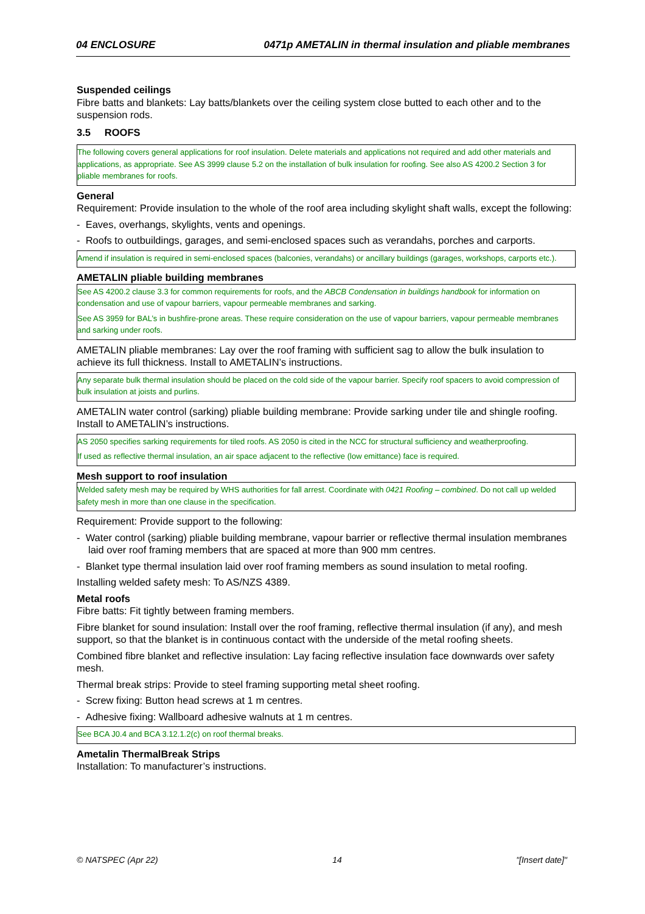04 ENCLOSURE 0471p AMETALIN in thermal insulation and pliable membranes
Suspended ceilings
Fibre batts and blankets: Lay batts/blankets over the ceiling system close butted to each other and to the suspension rods.
3.5 ROOFS
The following covers general applications for roof insulation. Delete materials and applications not required and add other materials and applications, as appropriate. See AS 3999 clause 5.2 on the installation of bulk insulation for roofing. See also AS 4200.2 Section 3 for pliable membranes for roofs.
General
Requirement: Provide insulation to the whole of the roof area including skylight shaft walls, except the following:
- Eaves, overhangs, skylights, vents and openings.
- Roofs to outbuildings, garages, and semi-enclosed spaces such as verandahs, porches and carports.
Amend if insulation is required in semi-enclosed spaces (balconies, verandahs) or ancillary buildings (garages, workshops, carports etc.).
AMETALIN pliable building membranes
See AS 4200.2 clause 3.3 for common requirements for roofs, and the ABCB Condensation in buildings handbook for information on condensation and use of vapour barriers, vapour permeable membranes and sarking.
See AS 3959 for BAL’s in bushfire-prone areas. These require consideration on the use of vapour barriers, vapour permeable membranes and sarking under roofs.
AMETALIN pliable membranes: Lay over the roof framing with sufficient sag to allow the bulk insulation to achieve its full thickness. Install to AMETALIN’s instructions.
Any separate bulk thermal insulation should be placed on the cold side of the vapour barrier. Specify roof spacers to avoid compression of bulk insulation at joists and purlins.
AMETALIN water control (sarking) pliable building membrane: Provide sarking under tile and shingle roofing. Install to AMETALIN’s instructions.
AS 2050 specifies sarking requirements for tiled roofs. AS 2050 is cited in the NCC for structural sufficiency and weatherproofing.
If used as reflective thermal insulation, an air space adjacent to the reflective (low emittance) face is required.
Mesh support to roof insulation
Welded safety mesh may be required by WHS authorities for fall arrest. Coordinate with 0421 Roofing – combined. Do not call up welded safety mesh in more than one clause in the specification.
Requirement: Provide support to the following:
- Water control (sarking) pliable building membrane, vapour barrier or reflective thermal insulation membranes laid over roof framing members that are spaced at more than 900 mm centres.
- Blanket type thermal insulation laid over roof framing members as sound insulation to metal roofing.
Installing welded safety mesh: To AS/NZS 4389.
Metal roofs
Fibre batts: Fit tightly between framing members.
Fibre blanket for sound insulation: Install over the roof framing, reflective thermal insulation (if any), and mesh support, so that the blanket is in continuous contact with the underside of the metal roofing sheets.
Combined fibre blanket and reflective insulation: Lay facing reflective insulation face downwards over safety mesh.
Thermal break strips: Provide to steel framing supporting metal sheet roofing.
- Screw fixing: Button head screws at 1 m centres.
- Adhesive fixing: Wallboard adhesive walnuts at 1 m centres.
See BCA J0.4 and BCA 3.12.1.2(c) on roof thermal breaks.
Ametalin ThermalBreak Strips
Installation: To manufacturer’s instructions.
© NATSPEC (Apr 22) 14 "[Insert date]"